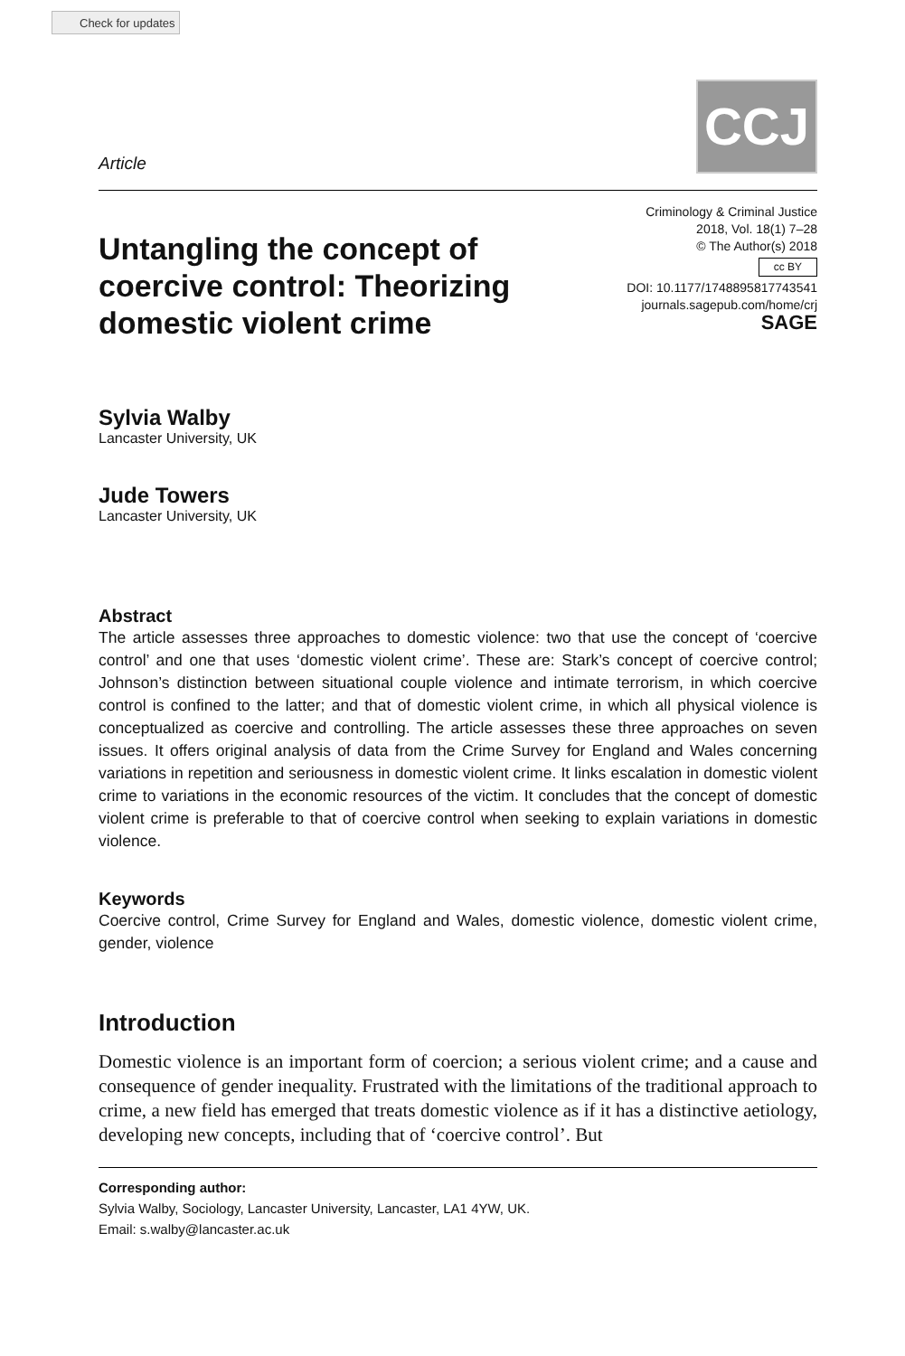Check for updates
Article
CCJ
Untangling the concept of coercive control: Theorizing domestic violent crime
Criminology & Criminal Justice
2018, Vol. 18(1) 7–28
© The Author(s) 2018
cc BY
DOI: 10.1177/1748895817743541
journals.sagepub.com/home/crj
SAGE
Sylvia Walby
Lancaster University, UK
Jude Towers
Lancaster University, UK
Abstract
The article assesses three approaches to domestic violence: two that use the concept of ‘coercive control’ and one that uses ‘domestic violent crime’. These are: Stark’s concept of coercive control; Johnson’s distinction between situational couple violence and intimate terrorism, in which coercive control is confined to the latter; and that of domestic violent crime, in which all physical violence is conceptualized as coercive and controlling. The article assesses these three approaches on seven issues. It offers original analysis of data from the Crime Survey for England and Wales concerning variations in repetition and seriousness in domestic violent crime. It links escalation in domestic violent crime to variations in the economic resources of the victim. It concludes that the concept of domestic violent crime is preferable to that of coercive control when seeking to explain variations in domestic violence.
Keywords
Coercive control, Crime Survey for England and Wales, domestic violence, domestic violent crime, gender, violence
Introduction
Domestic violence is an important form of coercion; a serious violent crime; and a cause and consequence of gender inequality. Frustrated with the limitations of the traditional approach to crime, a new field has emerged that treats domestic violence as if it has a distinctive aetiology, developing new concepts, including that of ‘coercive control’. But
Corresponding author:
Sylvia Walby, Sociology, Lancaster University, Lancaster, LA1 4YW, UK.
Email: s.walby@lancaster.ac.uk